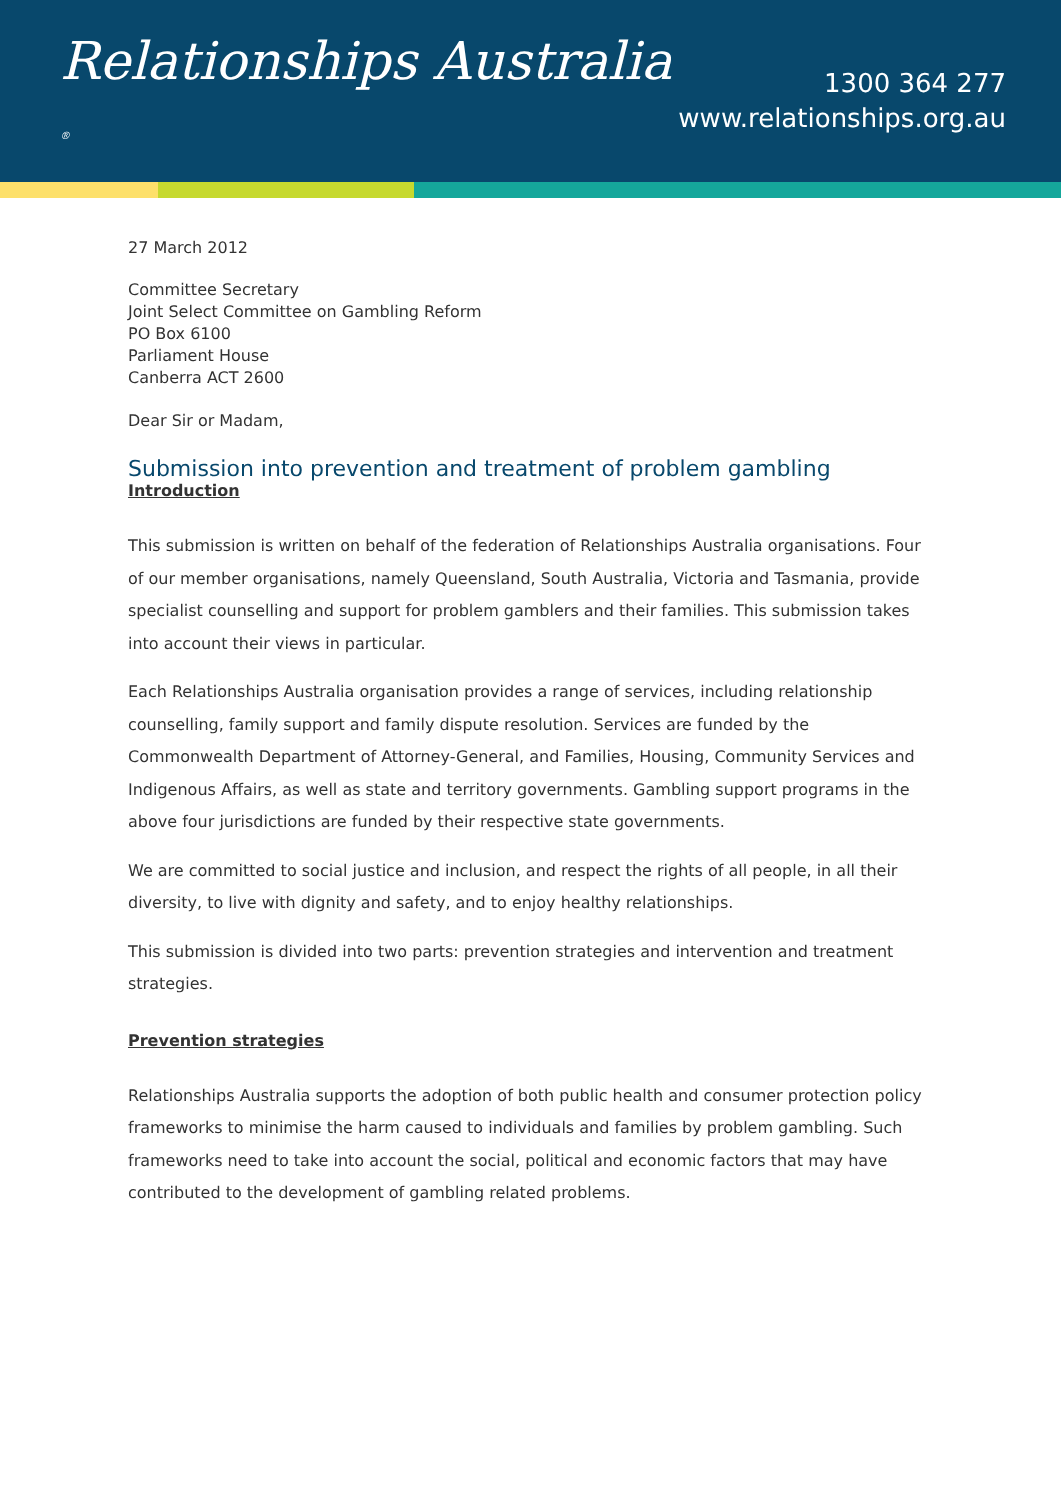Relationships Australia ®
1300 364 277
www.relationships.org.au
27 March 2012
Committee Secretary
Joint Select Committee on Gambling Reform
PO Box 6100
Parliament House
Canberra ACT 2600
Dear Sir or Madam,
Submission into prevention and treatment of problem gambling
Introduction
This submission is written on behalf of the federation of Relationships Australia organisations. Four of our member organisations, namely Queensland, South Australia, Victoria and Tasmania, provide specialist counselling and support for problem gamblers and their families. This submission takes into account their views in particular.
Each Relationships Australia organisation provides a range of services, including relationship counselling, family support and family dispute resolution. Services are funded by the Commonwealth Department of Attorney-General, and Families, Housing, Community Services and Indigenous Affairs, as well as state and territory governments. Gambling support programs in the above four jurisdictions are funded by their respective state governments.
We are committed to social justice and inclusion, and respect the rights of all people, in all their diversity, to live with dignity and safety, and to enjoy healthy relationships.
This submission is divided into two parts: prevention strategies and intervention and treatment strategies.
Prevention strategies
Relationships Australia supports the adoption of both public health and consumer protection policy frameworks to minimise the harm caused to individuals and families by problem gambling. Such frameworks need to take into account the social, political and economic factors that may have contributed to the development of gambling related problems.